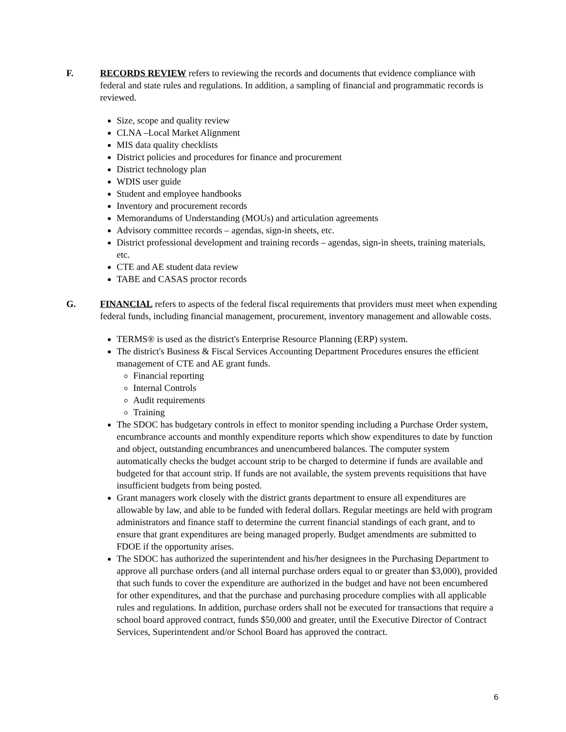F. RECORDS REVIEW refers to reviewing the records and documents that evidence compliance with federal and state rules and regulations. In addition, a sampling of financial and programmatic records is reviewed.
Size, scope and quality review
CLNA –Local Market Alignment
MIS data quality checklists
District policies and procedures for finance and procurement
District technology plan
WDIS user guide
Student and employee handbooks
Inventory and procurement records
Memorandums of Understanding (MOUs) and articulation agreements
Advisory committee records – agendas, sign-in sheets, etc.
District professional development and training records – agendas, sign-in sheets, training materials, etc.
CTE and AE student data review
TABE and CASAS proctor records
G. FINANCIAL refers to aspects of the federal fiscal requirements that providers must meet when expending federal funds, including financial management, procurement, inventory management and allowable costs.
TERMS® is used as the district's Enterprise Resource Planning (ERP) system.
The district's Business & Fiscal Services Accounting Department Procedures ensures the efficient management of CTE and AE grant funds.
Financial reporting
Internal Controls
Audit requirements
Training
The SDOC has budgetary controls in effect to monitor spending including a Purchase Order system, encumbrance accounts and monthly expenditure reports which show expenditures to date by function and object, outstanding encumbrances and unencumbered balances. The computer system automatically checks the budget account strip to be charged to determine if funds are available and budgeted for that account strip. If funds are not available, the system prevents requisitions that have insufficient budgets from being posted.
Grant managers work closely with the district grants department to ensure all expenditures are allowable by law, and able to be funded with federal dollars. Regular meetings are held with program administrators and finance staff to determine the current financial standings of each grant, and to ensure that grant expenditures are being managed properly. Budget amendments are submitted to FDOE if the opportunity arises.
The SDOC has authorized the superintendent and his/her designees in the Purchasing Department to approve all purchase orders (and all internal purchase orders equal to or greater than $3,000), provided that such funds to cover the expenditure are authorized in the budget and have not been encumbered for other expenditures, and that the purchase and purchasing procedure complies with all applicable rules and regulations. In addition, purchase orders shall not be executed for transactions that require a school board approved contract, funds $50,000 and greater, until the Executive Director of Contract Services, Superintendent and/or School Board has approved the contract.
6